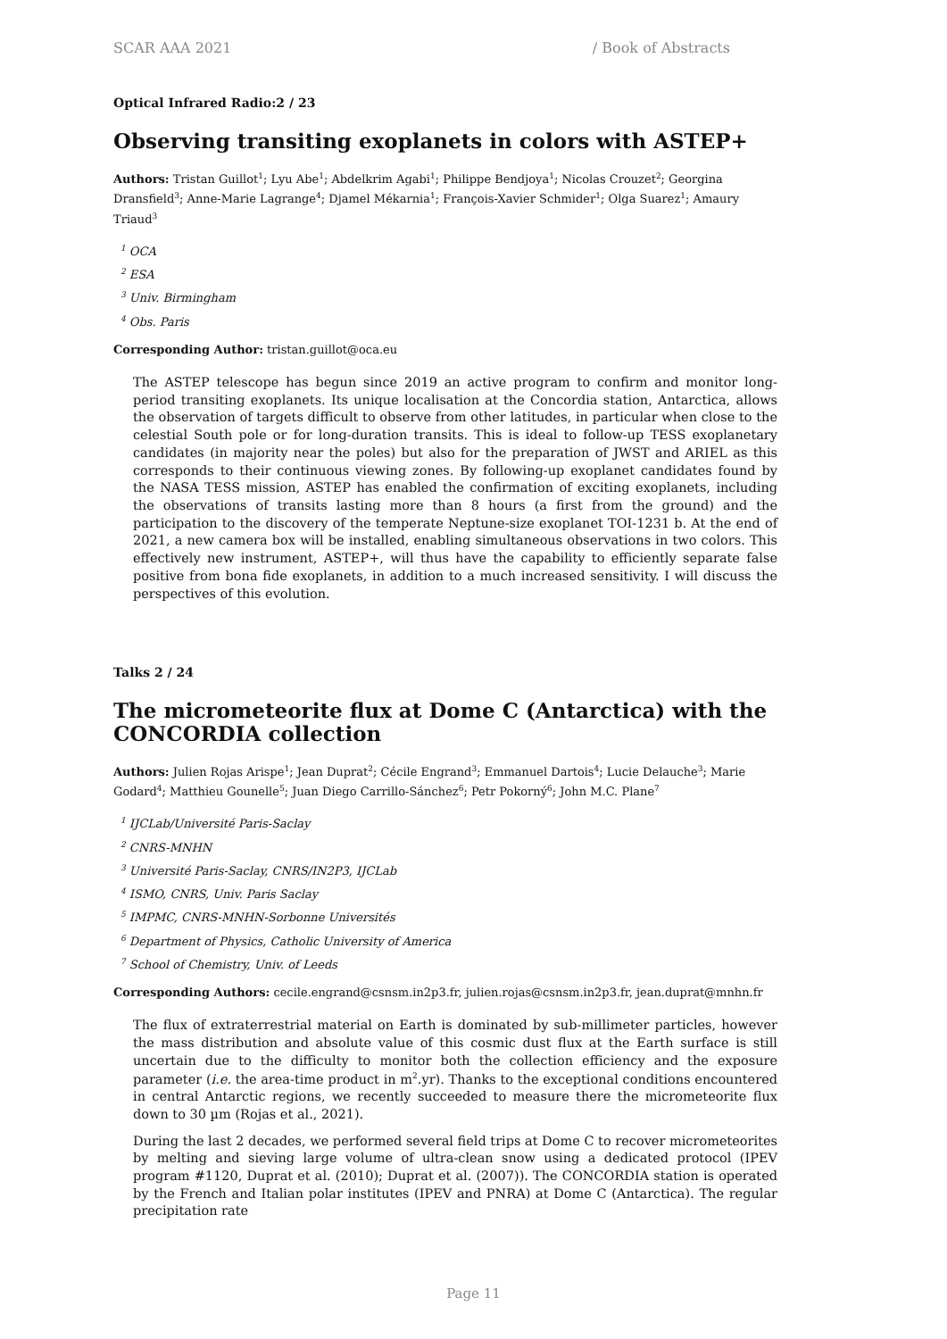SCAR AAA 2021 / Book of Abstracts
Optical Infrared Radio:2 / 23
Observing transiting exoplanets in colors with ASTEP+
Authors: Tristan Guillot<sup>1</sup>; Lyu Abe<sup>1</sup>; Abdelkrim Agabi<sup>1</sup>; Philippe Bendjoya<sup>1</sup>; Nicolas Crouzet<sup>2</sup>; Georgina Dransfield<sup>3</sup>; Anne-Marie Lagrange<sup>4</sup>; Djamel Mékarnia<sup>1</sup>; François-Xavier Schmider<sup>1</sup>; Olga Suarez<sup>1</sup>; Amaury Triaud<sup>3</sup>
<sup>1</sup> OCA
<sup>2</sup> ESA
<sup>3</sup> Univ. Birmingham
<sup>4</sup> Obs. Paris
Corresponding Author: tristan.guillot@oca.eu
The ASTEP telescope has begun since 2019 an active program to confirm and monitor long-period transiting exoplanets. Its unique localisation at the Concordia station, Antarctica, allows the observation of targets difficult to observe from other latitudes, in particular when close to the celestial South pole or for long-duration transits. This is ideal to follow-up TESS exoplanetary candidates (in majority near the poles) but also for the preparation of JWST and ARIEL as this corresponds to their continuous viewing zones. By following-up exoplanet candidates found by the NASA TESS mission, ASTEP has enabled the confirmation of exciting exoplanets, including the observations of transits lasting more than 8 hours (a first from the ground) and the participation to the discovery of the temperate Neptune-size exoplanet TOI-1231 b. At the end of 2021, a new camera box will be installed, enabling simultaneous observations in two colors. This effectively new instrument, ASTEP+, will thus have the capability to efficiently separate false positive from bona fide exoplanets, in addition to a much increased sensitivity. I will discuss the perspectives of this evolution.
Talks 2 / 24
The micrometeorite flux at Dome C (Antarctica) with the CONCORDIA collection
Authors: Julien Rojas Arispe<sup>1</sup>; Jean Duprat<sup>2</sup>; Cécile Engrand<sup>3</sup>; Emmanuel Dartois<sup>4</sup>; Lucie Delauche<sup>3</sup>; Marie Godard<sup>4</sup>; Matthieu Gounelle<sup>5</sup>; Juan Diego Carrillo-Sánchez<sup>6</sup>; Petr Pokorný<sup>6</sup>; John M.C. Plane<sup>7</sup>
<sup>1</sup> IJCLab/Université Paris-Saclay
<sup>2</sup> CNRS-MNHN
<sup>3</sup> Université Paris-Saclay, CNRS/IN2P3, IJCLab
<sup>4</sup> ISMO, CNRS, Univ. Paris Saclay
<sup>5</sup> IMPMC, CNRS-MNHN-Sorbonne Universités
<sup>6</sup> Department of Physics, Catholic University of America
<sup>7</sup> School of Chemistry, Univ. of Leeds
Corresponding Authors: cecile.engrand@csnsm.in2p3.fr, julien.rojas@csnsm.in2p3.fr, jean.duprat@mnhn.fr
The flux of extraterrestrial material on Earth is dominated by sub-millimeter particles, however the mass distribution and absolute value of this cosmic dust flux at the Earth surface is still uncertain due to the difficulty to monitor both the collection efficiency and the exposure parameter (i.e. the area-time product in m<sup>2</sup>.yr). Thanks to the exceptional conditions encountered in central Antarctic regions, we recently succeeded to measure there the micrometeorite flux down to 30 µm (Rojas et al., 2021).
During the last 2 decades, we performed several field trips at Dome C to recover micrometeorites by melting and sieving large volume of ultra-clean snow using a dedicated protocol (IPEV program #1120, Duprat et al. (2010); Duprat et al. (2007)). The CONCORDIA station is operated by the French and Italian polar institutes (IPEV and PNRA) at Dome C (Antarctica). The regular precipitation rate
Page 11